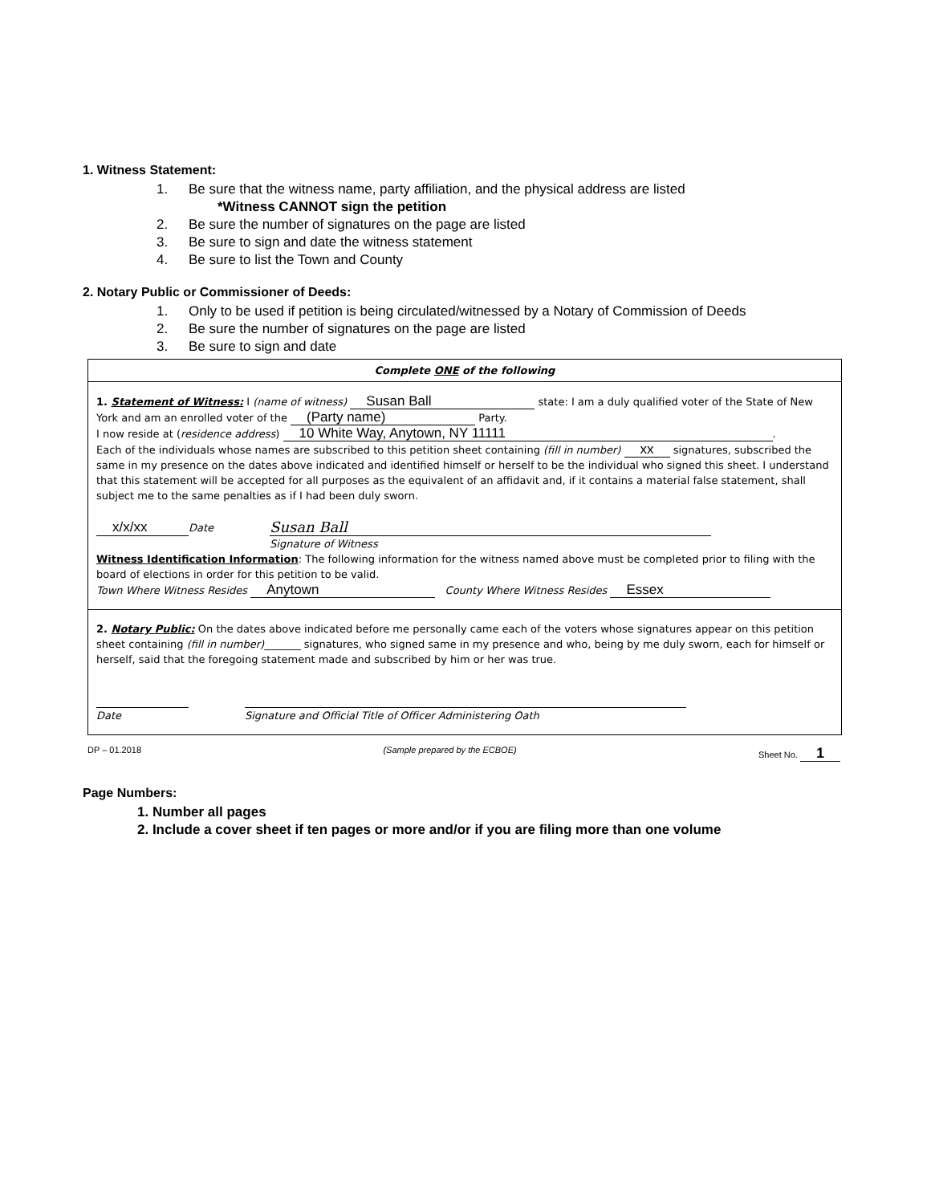1. Witness Statement:
1. Be sure that the witness name, party affiliation, and the physical address are listed
*Witness CANNOT sign the petition
2. Be sure the number of signatures on the page are listed
3. Be sure to sign and date the witness statement
4. Be sure to list the Town and County
2. Notary Public or Commissioner of Deeds:
1. Only to be used if petition is being circulated/witnessed by a Notary of Commission of Deeds
2. Be sure the number of signatures on the page are listed
3. Be sure to sign and date
Complete ONE of the following
1. Statement of Witness: I (name of witness) Susan Ball state: I am a duly qualified voter of the State of New York and am an enrolled voter of the (Party name) Party.
I now reside at (residence address) 10 White Way, Anytown, NY 11111.
Each of the individuals whose names are subscribed to this petition sheet containing (fill in number) xx signatures, subscribed the same in my presence on the dates above indicated and identified himself or herself to be the individual who signed this sheet. I understand that this statement will be accepted for all purposes as the equivalent of an affidavit and, if it contains a material false statement, shall subject me to the same penalties as if I had been duly sworn.
x/x/xx
Date
Susan Ball
Signature of Witness
Witness Identification Information: The following information for the witness named above must be completed prior to filing with the board of elections in order for this petition to be valid.
Town Where Witness Resides Anytown County Where Witness Resides Essex
2. Notary Public: On the dates above indicated before me personally came each of the voters whose signatures appear on this petition sheet containing (fill in number)_______ signatures, who signed same in my presence and who, being by me duly sworn, each for himself or herself, said that the foregoing statement made and subscribed by him or her was true.
Date Signature and Official Title of Officer Administering Oath
DP – 01.2018 (Sample prepared by the ECBOE) Sheet No. 1
Page Numbers:
1. Number all pages
2. Include a cover sheet if ten pages or more and/or if you are filing more than one volume